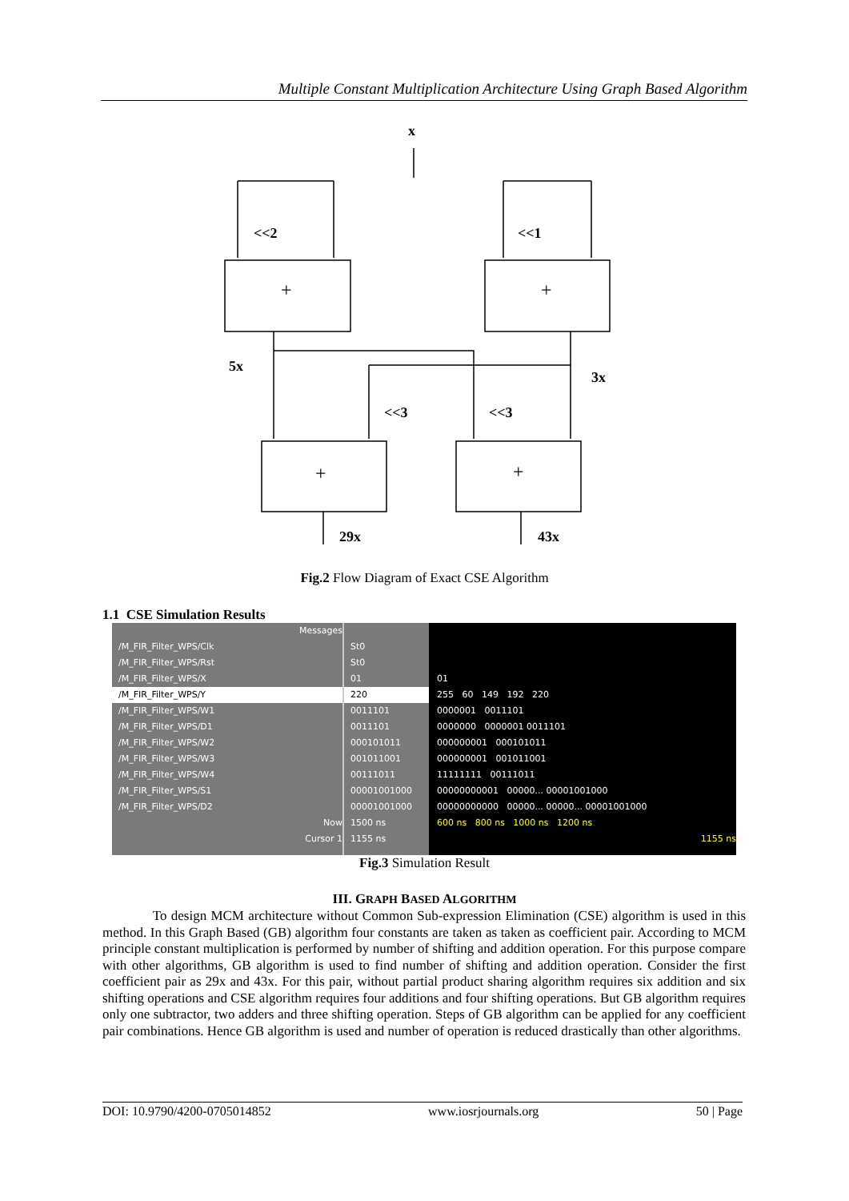Multiple Constant Multiplication Architecture Using Graph Based Algorithm
x
<<2
<<1
+
+
5x
3x
<<3
<<3
+
+
29x
43x
Fig.2 Flow Diagram of Exact CSE Algorithm
1.1 CSE Simulation Results
Messages
/M_FIR_Filter_WPS/Clk
/M_FIR_Filter_WPS/Rst
/M_FIR_Filter_WPS/X
/M_FIR_Filter_WPS/Y
/M_FIR_Filter_WPS/W1
/M_FIR_Filter_WPS/D1
/M_FIR_Filter_WPS/W2
/M_FIR_Filter_WPS/W3
/M_FIR_Filter_WPS/W4
/M_FIR_Filter_WPS/S1
/M_FIR_Filter_WPS/D2
Now
Cursor 1
St0
St0
01
220
0011101
0011101
000101011
001011001
00111011
00001001000
00001001000
1500 ns
1155 ns
01
255 60 149 192 220
0000001 0011101
0000000 0000001 0011101
000000001 000101011
000000001 001011001
11111111 00111011
00000000001 00000... 00001001000
00000000000 00000... 00000... 00001001000
600 ns 800 ns 1000 ns 1200 ns
1155 ns
Fig.3 Simulation Result
III. GRAPH BASED ALGORITHM
To design MCM architecture without Common Sub-expression Elimination (CSE) algorithm is used in this method. In this Graph Based (GB) algorithm four constants are taken as taken as coefficient pair. According to MCM principle constant multiplication is performed by number of shifting and addition operation. For this purpose compare with other algorithms, GB algorithm is used to find number of shifting and addition operation. Consider the first coefficient pair as 29x and 43x. For this pair, without partial product sharing algorithm requires six addition and six shifting operations and CSE algorithm requires four additions and four shifting operations. But GB algorithm requires only one subtractor, two adders and three shifting operation. Steps of GB algorithm can be applied for any coefficient pair combinations. Hence GB algorithm is used and number of operation is reduced drastically than other algorithms.
DOI: 10.9790/4200-0705014852 www.iosrjournals.org 50 | Page